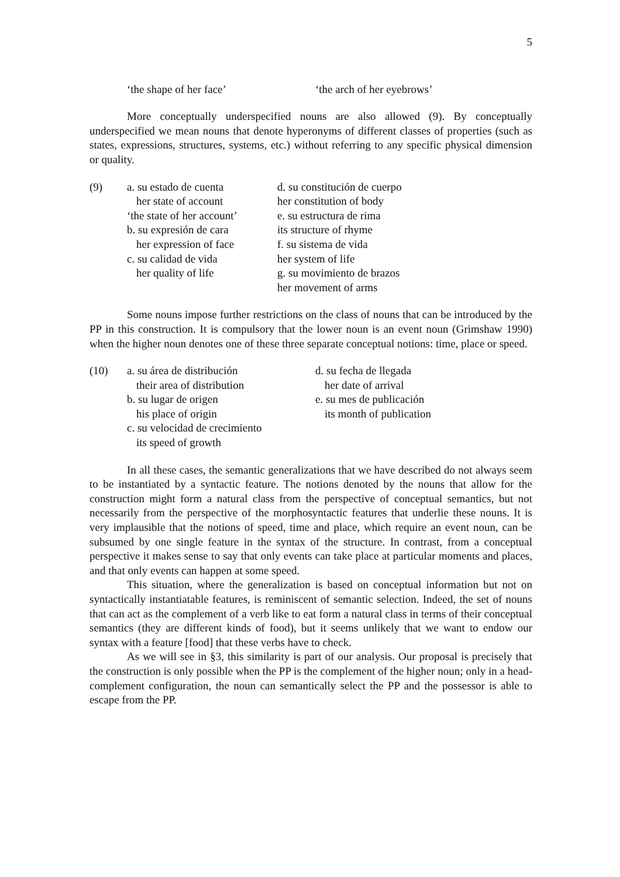5
‘the shape of her face’ ‘the arch of her eyebrows’
More conceptually underspecified nouns are also allowed (9). By conceptually underspecified we mean nouns that denote hyperonyms of different classes of properties (such as states, expressions, structures, systems, etc.) without referring to any specific physical dimension or quality.
(9) a. su estado de cuenta
her state of account
‘the state of her account’
b. su expresión de cara
her expression of face
c. su calidad de vida
her quality of life
d. su constitución de cuerpo
her constitution of body
e. su estructura de rima
its structure of rhyme
f. su sistema de vida
her system of life
g. su movimiento de brazos
her movement of arms
Some nouns impose further restrictions on the class of nouns that can be introduced by the PP in this construction. It is compulsory that the lower noun is an event noun (Grimshaw 1990) when the higher noun denotes one of these three separate conceptual notions: time, place or speed.
(10) a. su área de distribución
their area of distribution
b. su lugar de origen
his place of origin
c. su velocidad de crecimiento
its speed of growth
d. su fecha de llegada
her date of arrival
e. su mes de publicación
its month of publication
In all these cases, the semantic generalizations that we have described do not always seem to be instantiated by a syntactic feature. The notions denoted by the nouns that allow for the construction might form a natural class from the perspective of conceptual semantics, but not necessarily from the perspective of the morphosyntactic features that underlie these nouns. It is very implausible that the notions of speed, time and place, which require an event noun, can be subsumed by one single feature in the syntax of the structure. In contrast, from a conceptual perspective it makes sense to say that only events can take place at particular moments and places, and that only events can happen at some speed.
This situation, where the generalization is based on conceptual information but not on syntactically instantiatable features, is reminiscent of semantic selection. Indeed, the set of nouns that can act as the complement of a verb like to eat form a natural class in terms of their conceptual semantics (they are different kinds of food), but it seems unlikely that we want to endow our syntax with a feature [food] that these verbs have to check.
As we will see in §3, this similarity is part of our analysis. Our proposal is precisely that the construction is only possible when the PP is the complement of the higher noun; only in a head-complement configuration, the noun can semantically select the PP and the possessor is able to escape from the PP.